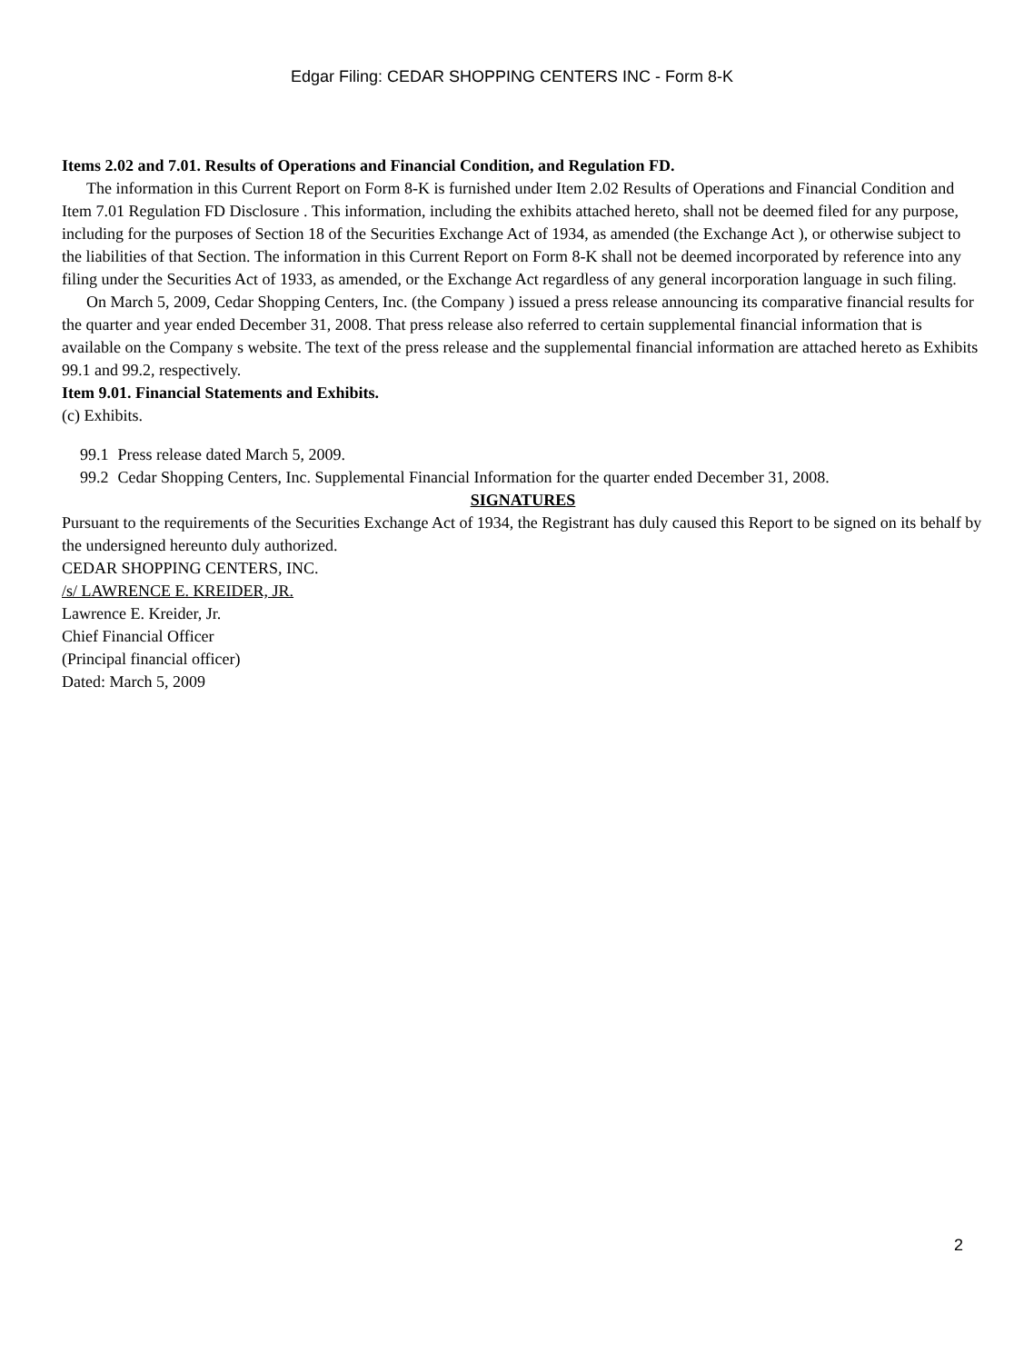Edgar Filing: CEDAR SHOPPING CENTERS INC - Form 8-K
Items 2.02 and 7.01. Results of Operations and Financial Condition, and Regulation FD.
The information in this Current Report on Form 8-K is furnished under Item 2.02 Results of Operations and Financial Condition and Item 7.01 Regulation FD Disclosure . This information, including the exhibits attached hereto, shall not be deemed filed for any purpose, including for the purposes of Section 18 of the Securities Exchange Act of 1934, as amended (the Exchange Act ), or otherwise subject to the liabilities of that Section. The information in this Current Report on Form 8-K shall not be deemed incorporated by reference into any filing under the Securities Act of 1933, as amended, or the Exchange Act regardless of any general incorporation language in such filing.
On March 5, 2009, Cedar Shopping Centers, Inc. (the Company ) issued a press release announcing its comparative financial results for the quarter and year ended December 31, 2008. That press release also referred to certain supplemental financial information that is available on the Company s website. The text of the press release and the supplemental financial information are attached hereto as Exhibits 99.1 and 99.2, respectively.
Item 9.01. Financial Statements and Exhibits.
(c) Exhibits.
| 99.1 | Press release dated March 5, 2009. |
| 99.2 | Cedar Shopping Centers, Inc. Supplemental Financial Information for the quarter ended December 31, 2008. |
SIGNATURES
Pursuant to the requirements of the Securities Exchange Act of 1934, the Registrant has duly caused this Report to be signed on its behalf by the undersigned hereunto duly authorized.
CEDAR SHOPPING CENTERS, INC.
/s/ LAWRENCE E. KREIDER, JR.
Lawrence E. Kreider, Jr.
Chief Financial Officer
(Principal financial officer)
Dated: March 5, 2009
2